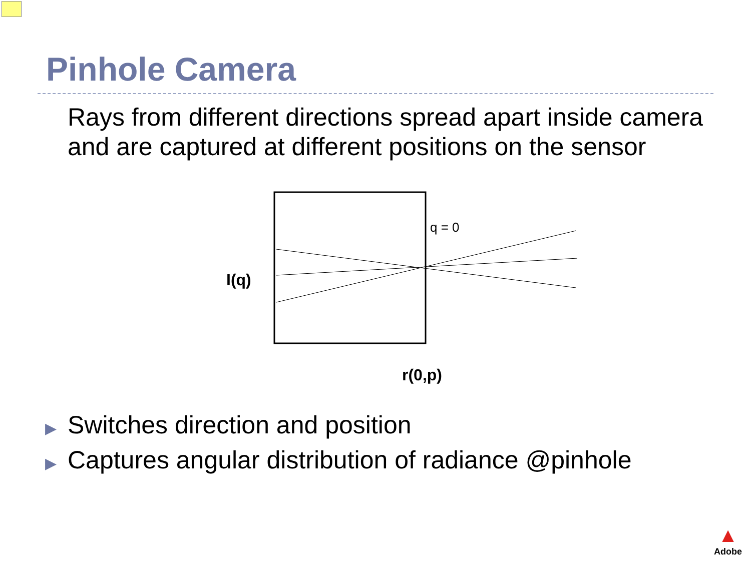Pinhole Camera
Rays from different directions spread apart inside camera and are captured at different positions on the sensor
q = 0
I(q)
r(0,p)
▶ Switches direction and position
▶ Captures angular distribution of radiance @pinhole
▲
Adobe